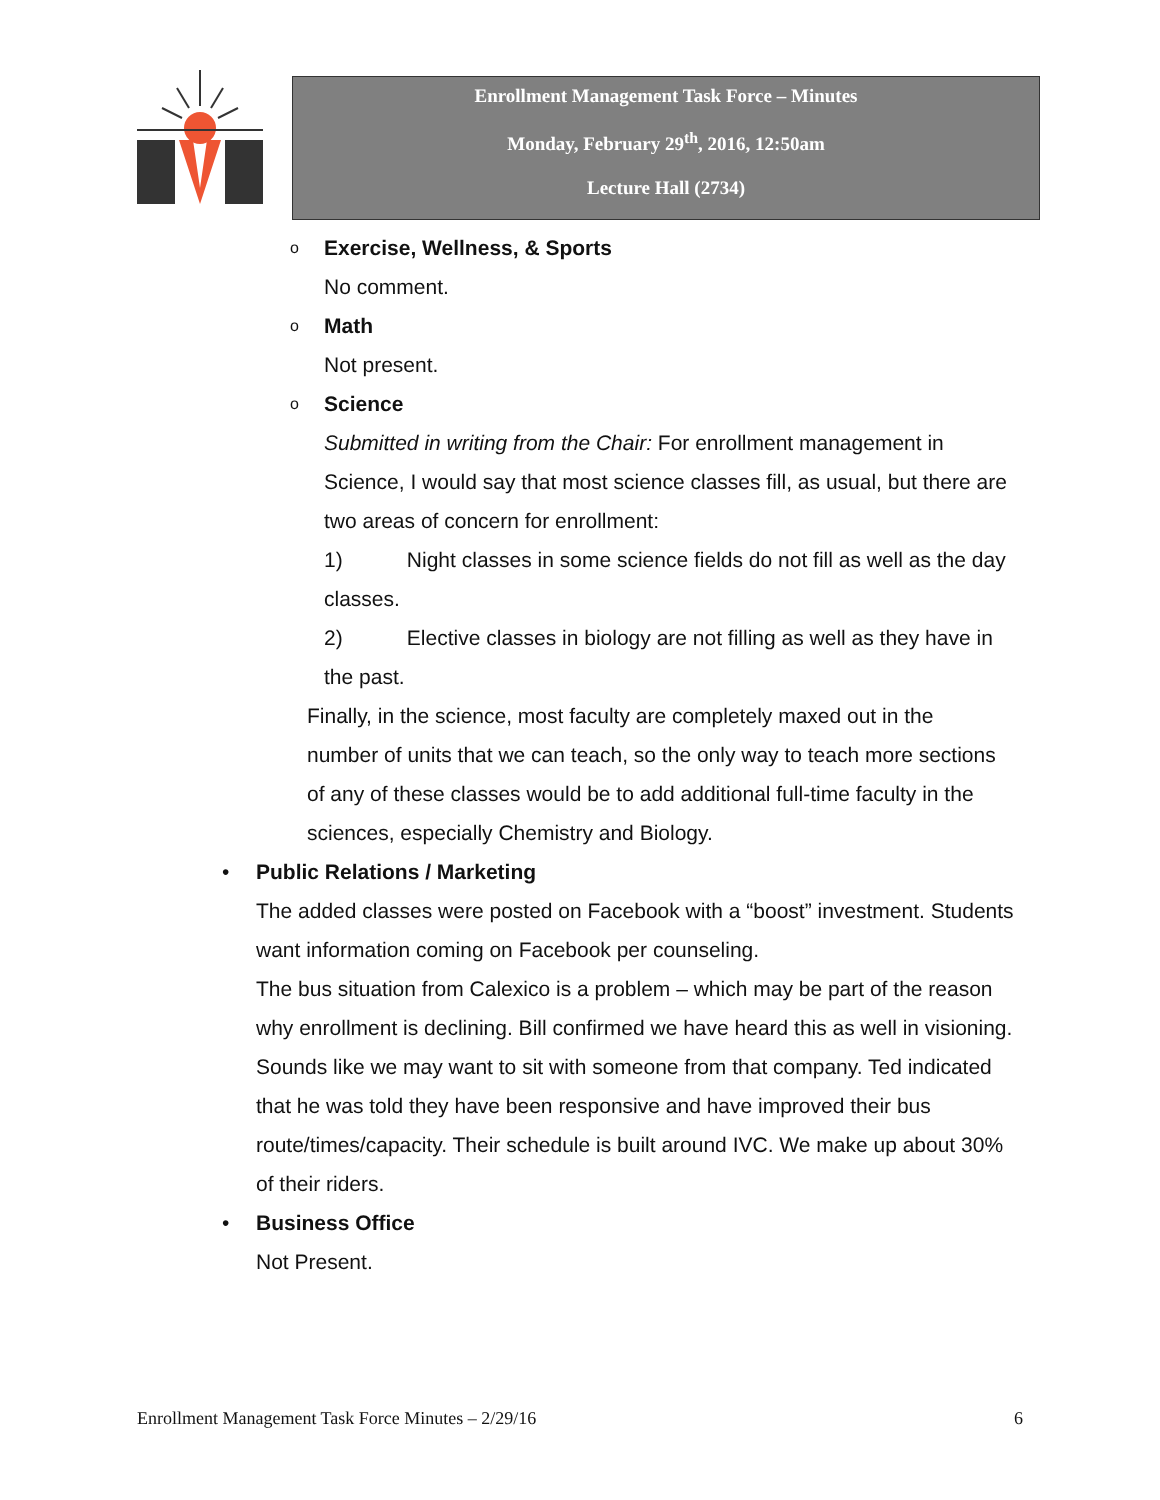Enrollment Management Task Force – Minutes
Monday, February 29<sup>th</sup>, 2016, 12:50am
Lecture Hall (2734)
o Exercise, Wellness, & Sports
No comment.
o Math
Not present.
o Science
Submitted in writing from the Chair: For enrollment management in Science, I would say that most science classes fill, as usual, but there are two areas of concern for enrollment:
1) Night classes in some science fields do not fill as well as the day classes.
2) Elective classes in biology are not filling as well as they have in the past.
Finally, in the science, most faculty are completely maxed out in the number of units that we can teach, so the only way to teach more sections of any of these classes would be to add additional full-time faculty in the sciences, especially Chemistry and Biology.
• Public Relations / Marketing
The added classes were posted on Facebook with a “boost” investment. Students want information coming on Facebook per counseling.
The bus situation from Calexico is a problem – which may be part of the reason why enrollment is declining. Bill confirmed we have heard this as well in visioning. Sounds like we may want to sit with someone from that company. Ted indicated that he was told they have been responsive and have improved their bus route/times/capacity. Their schedule is built around IVC. We make up about 30% of their riders.
• Business Office
Not Present.
Enrollment Management Task Force Minutes – 2/29/16 6